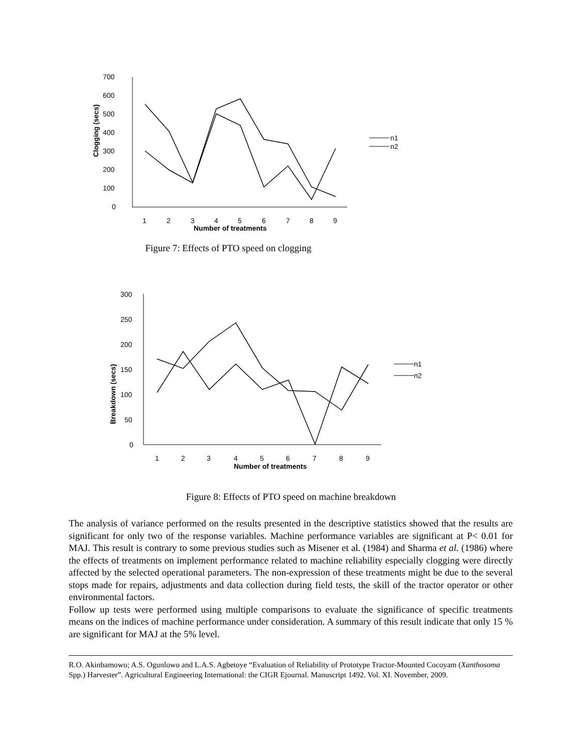700
600
500
400
300
200
100
0
1
2
3
4
5
6
7
8
9
Number of treatments
Clogging (secs)
n1
n2
Figure 7: Effects of PTO speed on clogging
300
250
200
150
100
50
0
1
2
3
4
5
6
7
8
9
Number of treatments
Breakdown (secs)
n1
n2
Figure 8: Effects of PTO speed on machine breakdown
The analysis of variance performed on the results presented in the descriptive statistics showed that the results are significant for only two of the response variables. Machine performance variables are significant at P< 0.01 for MAJ. This result is contrary to some previous studies such as Misener et al. (1984) and Sharma et al. (1986) where the effects of treatments on implement performance related to machine reliability especially clogging were directly affected by the selected operational parameters. The non-expression of these treatments might be due to the several stops made for repairs, adjustments and data collection during field tests, the skill of the tractor operator or other environmental factors.
Follow up tests were performed using multiple comparisons to evaluate the significance of specific treatments means on the indices of machine performance under consideration. A summary of this result indicate that only 15 % are significant for MAJ at the 5% level.
R.O. Akinbamowo; A.S. Ogunlowo and L.A.S. Agbetoye “Evaluation of Reliability of Prototype Tractor-Mounted Cocoyam (Xanthosoma Spp.) Harvester”. Agricultural Engineering International: the CIGR Ejournal. Manuscript 1492. Vol. XI. November, 2009.